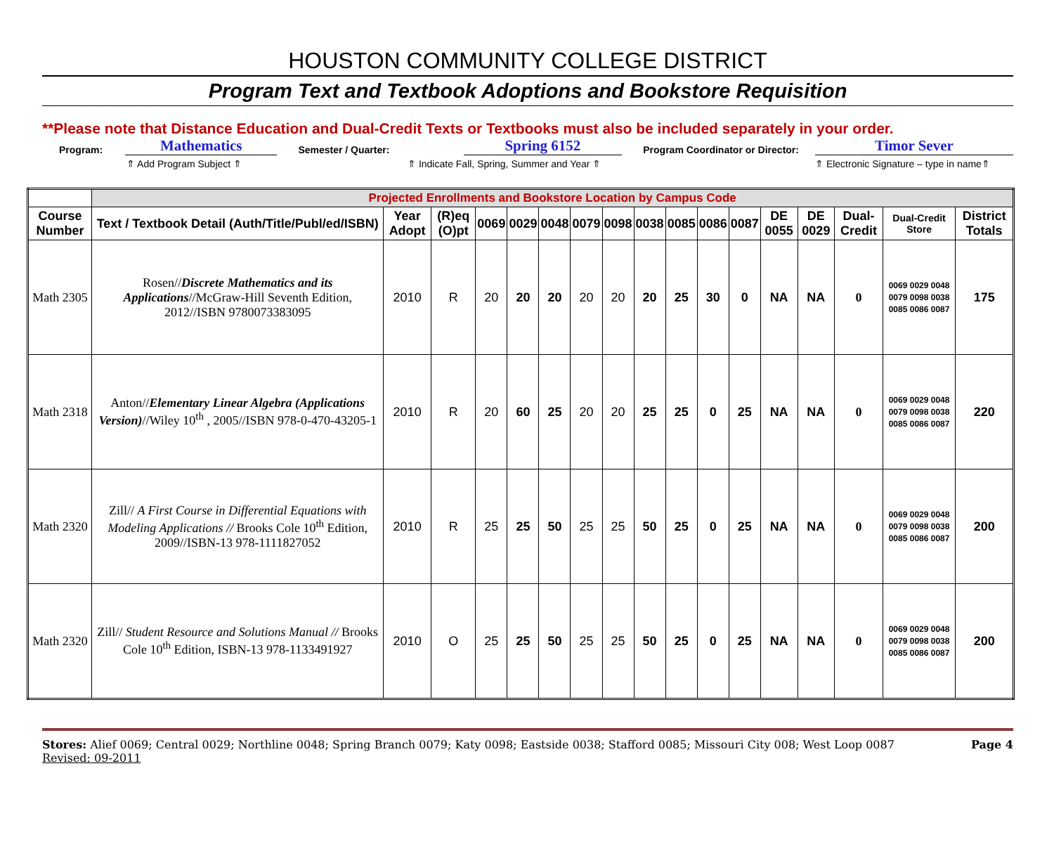HOUSTON COMMUNITY COLLEGE DISTRICT
Program Text and Textbook Adoptions and Bookstore Requisition
**Please note that Distance Education and Dual-Credit Texts or Textbooks must also be included separately in your order.
Program: Mathematics Semester / Quarter: Spring 6152 Program Coordinator or Director: Timor Sever
⇑ Add Program Subject ⇑ ⇑ Indicate Fall, Spring, Summer and Year ⇑ ⇑ Electronic Signature – type in name⇑
| | Projected Enrollments and Bookstore Location by Campus Code | | | | | | | | | | | | | | | | |
| Course Number | Text / Textbook Detail (Auth/Title/Publ/ed/ISBN) | Year Adopt | (R)eq (O)pt | 0069 | 0029 | 0048 | 0079 | 0098 | 0038 | 0085 | 0086 | 0087 | DE 0055 | DE 0029 | Dual-Credit | Dual-Credit Store | District Totals |
| Math 2305 | Rosen// Discrete Mathematics and its Applications //McGraw-Hill Seventh Edition, 2012//ISBN 9780073383095 | 2010 | R | 20 | 20 | 20 | 20 | 20 | 20 | 25 | 30 | 0 | NA | NA | 0 | 0069 0029 0048 0079 0098 0038 0085 0086 0087 | 175 |
| Math 2318 | Anton// Elementary Linear Algebra (Applications Version) //Wiley 10<sup>th</sup> , 2005//ISBN 978-0-470-43205-1 | 2010 | R | 20 | 60 | 25 | 20 | 20 | 25 | 25 | 0 | 25 | NA | NA | 0 | 0069 0029 0048 0079 0098 0038 0085 0086 0087 | 220 |
| Math 2320 | Zill// A First Course in Differential Equations with Modeling Applications // Brooks Cole 10<sup>th</sup> Edition, 2009//ISBN-13 978-1111827052 | 2010 | R | 25 | 25 | 50 | 25 | 25 | 50 | 25 | 0 | 25 | NA | NA | 0 | 0069 0029 0048 0079 0098 0038 0085 0086 0087 | 200 |
| Math 2320 | Zill// Student Resource and Solutions Manual // Brooks Cole 10<sup>th</sup> Edition, ISBN-13 978-1133491927 | 2010 | O | 25 | 25 | 50 | 25 | 25 | 50 | 25 | 0 | 25 | NA | NA | 0 | 0069 0029 0048 0079 0098 0038 0085 0086 0087 | 200 |
Stores: Alief 0069; Central 0029; Northline 0048; Spring Branch 0079; Katy 0098; Eastside 0038; Stafford 0085; Missouri City 008; West Loop 0087
Revised: 09-2011
Page 4